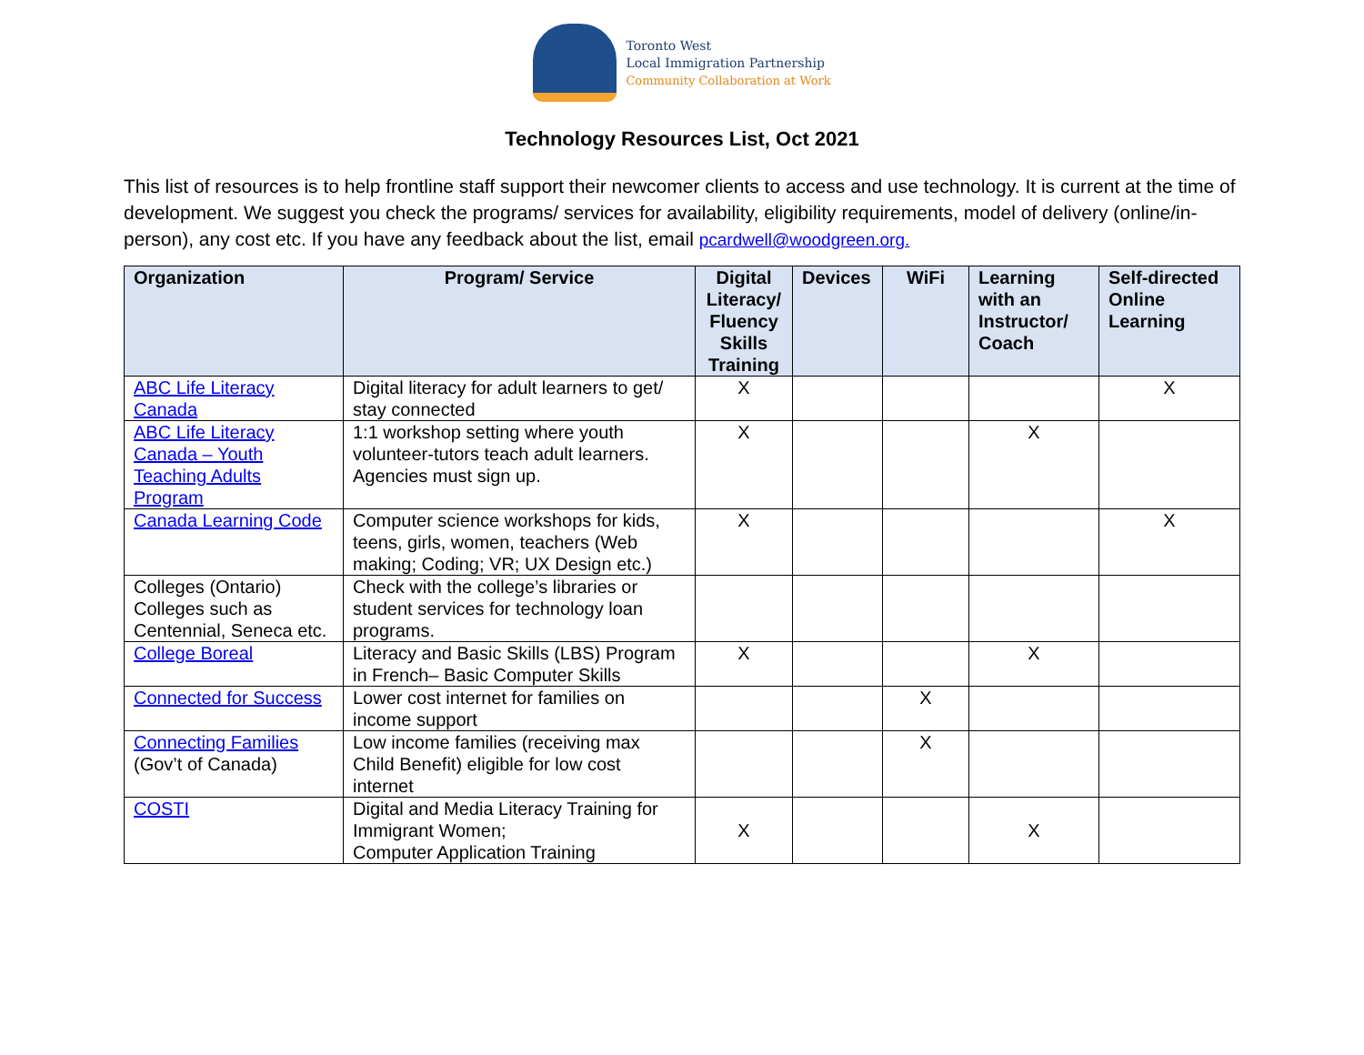Toronto West
Local Immigration Partnership
Community Collaboration at Work
Technology Resources List, Oct 2021
This list of resources is to help frontline staff support their newcomer clients to access and use technology. It is current at the time of development. We suggest you check the programs/ services for availability, eligibility requirements, model of delivery (online/in-person), any cost etc. If you have any feedback about the list, email pcardwell@woodgreen.org.
| Organization | Program/ Service | Digital Literacy/ Fluency Skills Training | Devices | WiFi | Learning with an Instructor/ Coach | Self-directed Online Learning |
| --- | --- | --- | --- | --- | --- | --- |
| ABC Life Literacy Canada | Digital literacy for adult learners to get/ stay connected | X | | | | X |
| ABC Life Literacy Canada – Youth Teaching Adults Program | 1:1 workshop setting where youth volunteer-tutors teach adult learners. Agencies must sign up. | X | | | X | |
| Canada Learning Code | Computer science workshops for kids, teens, girls, women, teachers (Web making; Coding; VR; UX Design etc.) | X | | | | X |
| Colleges (Ontario) Colleges such as Centennial, Seneca etc. | Check with the college’s libraries or student services for technology loan programs. | | | | | |
| College Boreal | Literacy and Basic Skills (LBS) Program in French– Basic Computer Skills | X | | | X | |
| Connected for Success | Lower cost internet for families on income support | | | X | | |
| Connecting Families (Gov’t of Canada) | Low income families (receiving max Child Benefit) eligible for low cost internet | | | X | | |
| COSTI | Digital and Media Literacy Training for Immigrant Women; Computer Application Training | X | | | X | |